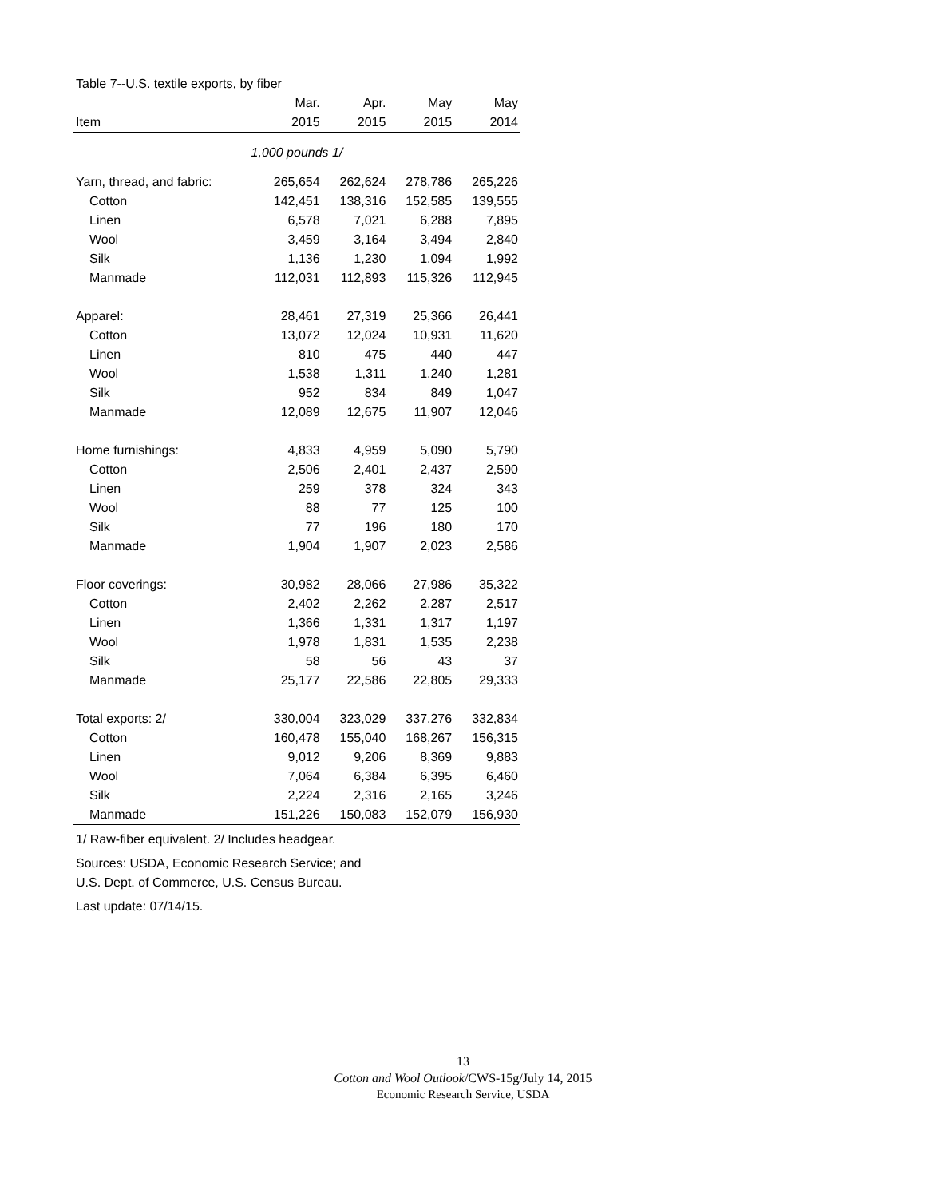Table 7--U.S. textile exports, by fiber
| | Mar. | Apr. | May | May |
| --- | --- | --- | --- | --- |
| Item | 2015 | 2015 | 2015 | 2014 |
| 1,000 pounds 1/ | | | | |
| Yarn, thread, and fabric: | 265,654 | 262,624 | 278,786 | 265,226 |
| Cotton | 142,451 | 138,316 | 152,585 | 139,555 |
| Linen | 6,578 | 7,021 | 6,288 | 7,895 |
| Wool | 3,459 | 3,164 | 3,494 | 2,840 |
| Silk | 1,136 | 1,230 | 1,094 | 1,992 |
| Manmade | 112,031 | 112,893 | 115,326 | 112,945 |
| Apparel: | 28,461 | 27,319 | 25,366 | 26,441 |
| Cotton | 13,072 | 12,024 | 10,931 | 11,620 |
| Linen | 810 | 475 | 440 | 447 |
| Wool | 1,538 | 1,311 | 1,240 | 1,281 |
| Silk | 952 | 834 | 849 | 1,047 |
| Manmade | 12,089 | 12,675 | 11,907 | 12,046 |
| Home furnishings: | 4,833 | 4,959 | 5,090 | 5,790 |
| Cotton | 2,506 | 2,401 | 2,437 | 2,590 |
| Linen | 259 | 378 | 324 | 343 |
| Wool | 88 | 77 | 125 | 100 |
| Silk | 77 | 196 | 180 | 170 |
| Manmade | 1,904 | 1,907 | 2,023 | 2,586 |
| Floor coverings: | 30,982 | 28,066 | 27,986 | 35,322 |
| Cotton | 2,402 | 2,262 | 2,287 | 2,517 |
| Linen | 1,366 | 1,331 | 1,317 | 1,197 |
| Wool | 1,978 | 1,831 | 1,535 | 2,238 |
| Silk | 58 | 56 | 43 | 37 |
| Manmade | 25,177 | 22,586 | 22,805 | 29,333 |
| Total exports: 2/ | 330,004 | 323,029 | 337,276 | 332,834 |
| Cotton | 160,478 | 155,040 | 168,267 | 156,315 |
| Linen | 9,012 | 9,206 | 8,369 | 9,883 |
| Wool | 7,064 | 6,384 | 6,395 | 6,460 |
| Silk | 2,224 | 2,316 | 2,165 | 3,246 |
| Manmade | 151,226 | 150,083 | 152,079 | 156,930 |
1/ Raw-fiber equivalent. 2/ Includes headgear.
Sources: USDA, Economic Research Service; and
U.S. Dept. of Commerce, U.S. Census Bureau.
Last update: 07/14/15.
13
Cotton and Wool Outlook/CWS-15g/July 14, 2015
Economic Research Service, USDA